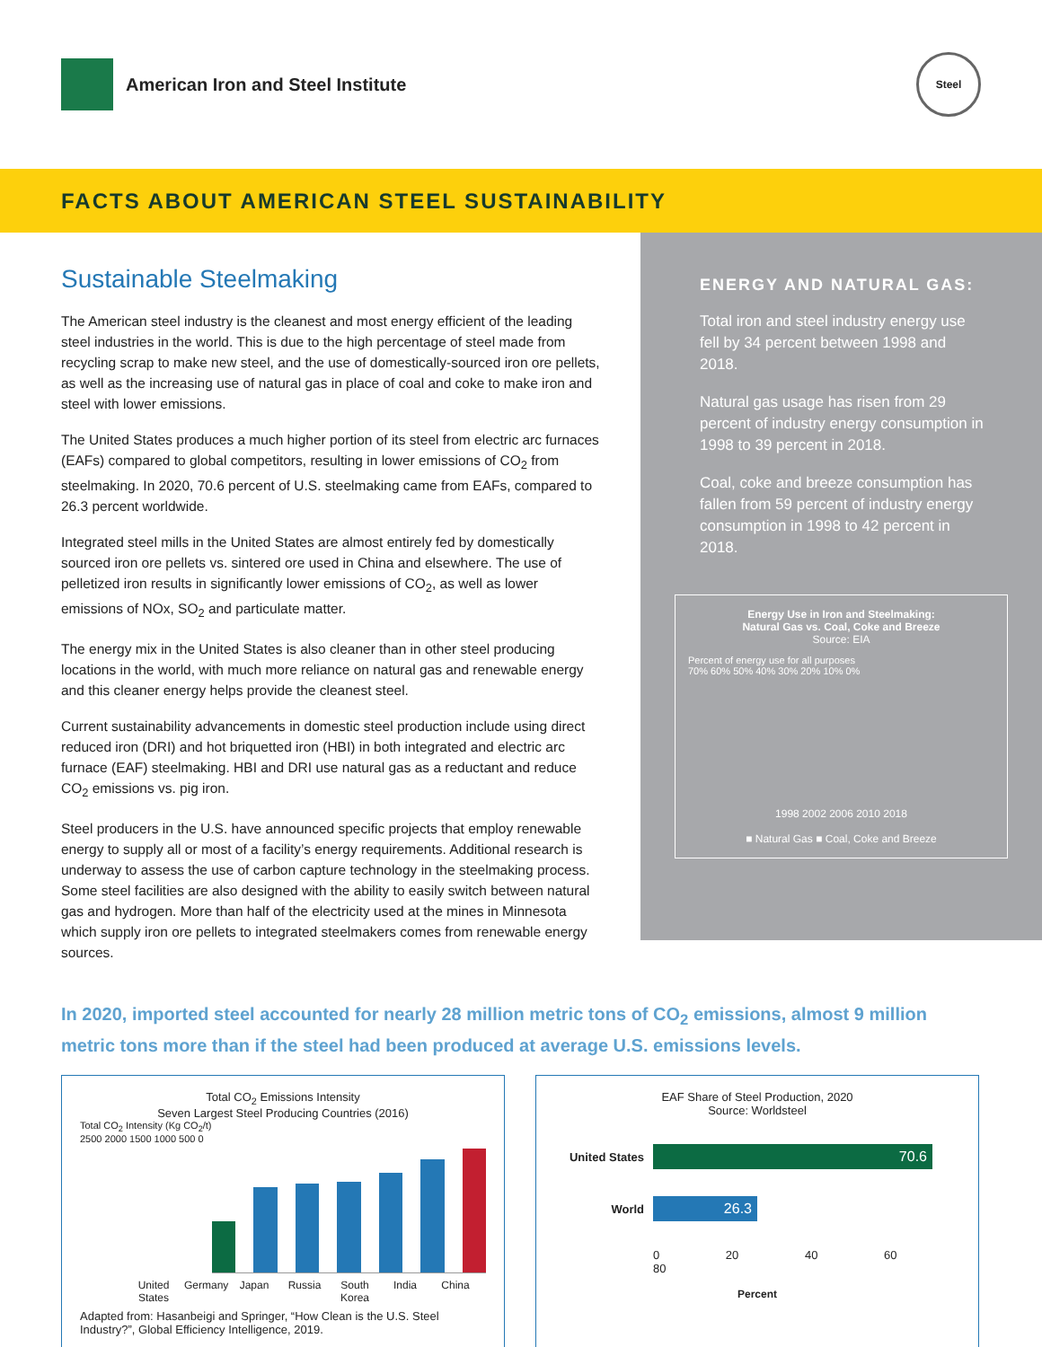American Iron and Steel Institute
Steel
FACTS ABOUT AMERICAN STEEL SUSTAINABILITY
Sustainable Steelmaking
The American steel industry is the cleanest and most energy efficient of the leading steel industries in the world. This is due to the high percentage of steel made from recycling scrap to make new steel, and the use of domestically-sourced iron ore pellets, as well as the increasing use of natural gas in place of coal and coke to make iron and steel with lower emissions.
The United States produces a much higher portion of its steel from electric arc furnaces (EAFs) compared to global competitors, resulting in lower emissions of CO<sub>2</sub> from steelmaking. In 2020, 70.6 percent of U.S. steelmaking came from EAFs, compared to 26.3 percent worldwide.
Integrated steel mills in the United States are almost entirely fed by domestically sourced iron ore pellets vs. sintered ore used in China and elsewhere. The use of pelletized iron results in significantly lower emissions of CO<sub>2</sub>, as well as lower emissions of NOx, SO<sub>2</sub> and particulate matter.
The energy mix in the United States is also cleaner than in other steel producing locations in the world, with much more reliance on natural gas and renewable energy and this cleaner energy helps provide the cleanest steel.
Current sustainability advancements in domestic steel production include using direct reduced iron (DRI) and hot briquetted iron (HBI) in both integrated and electric arc furnace (EAF) steelmaking. HBI and DRI use natural gas as a reductant and reduce CO<sub>2</sub> emissions vs. pig iron.
Steel producers in the U.S. have announced specific projects that employ renewable energy to supply all or most of a facility’s energy requirements. Additional research is underway to assess the use of carbon capture technology in the steelmaking process. Some steel facilities are also designed with the ability to easily switch between natural gas and hydrogen. More than half of the electricity used at the mines in Minnesota which supply iron ore pellets to integrated steelmakers comes from renewable energy sources.
ENERGY AND NATURAL GAS:
Total iron and steel industry energy use fell by 34 percent between 1998 and 2018.
Natural gas usage has risen from 29 percent of industry energy consumption in 1998 to 39 percent in 2018.
Coal, coke and breeze consumption has fallen from 59 percent of industry energy consumption in 1998 to 42 percent in 2018.
Energy Use in Iron and Steelmaking:
Natural Gas vs. Coal, Coke and Breeze
Source: EIA
Percent of energy use for all purposes
70% 60% 50% 40% 30% 20% 10% 0%
1998 2002 2006 2010 2018
■ Natural Gas ■ Coal, Coke and Breeze
In 2020, imported steel accounted for nearly 28 million metric tons of CO<sub>2</sub> emissions, almost 9 million metric tons more than if the steel had been produced at average U.S. emissions levels.
Total CO<sub>2</sub> Emissions Intensity
Seven Largest Steel Producing Countries (2016)
Total CO<sub>2</sub> Intensity (Kg CO<sub>2</sub>/t)
2500 2000 1500 1000 500 0
United States Germany Japan Russia South Korea India China
Adapted from: Hasanbeigi and Springer, “How Clean is the U.S. Steel Industry?”, Global Efficiency Intelligence, 2019.
EAF Share of Steel Production, 2020
Source: Worldsteel
United States
70.6
World
26.3
0 20 40 60 80
Percent